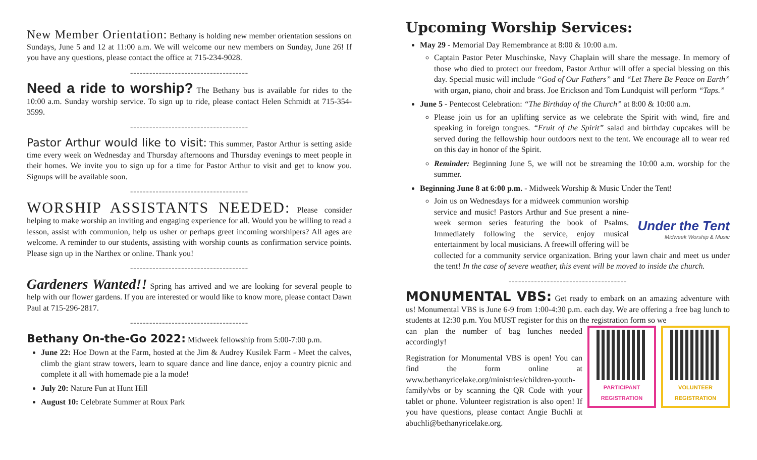New Member Orientation: Bethany is holding new member orientation sessions on Sundays, June 5 and 12 at 11:00 a.m. We will welcome our new members on Sunday, June 26! If you have any questions, please contact the office at 715-234-9028.
-------------------------------------
Need a ride to worship? The Bethany bus is available for rides to the 10:00 a.m. Sunday worship service. To sign up to ride, please contact Helen Schmidt at 715-354-3599.
-------------------------------------
Pastor Arthur would like to visit: This summer, Pastor Arthur is setting aside time every week on Wednesday and Thursday afternoons and Thursday evenings to meet people in their homes. We invite you to sign up for a time for Pastor Arthur to visit and get to know you. Signups will be available soon.
-------------------------------------
WORSHIP ASSISTANTS NEEDED: Please consider helping to make worship an inviting and engaging experience for all. Would you be willing to read a lesson, assist with communion, help us usher or perhaps greet incoming worshipers? All ages are welcome. A reminder to our students, assisting with worship counts as confirmation service points. Please sign up in the Narthex or online. Thank you!
-------------------------------------
Gardeners Wanted!! Spring has arrived and we are looking for several people to help with our flower gardens. If you are interested or would like to know more, please contact Dawn Paul at 715-296-2817.
-------------------------------------
Bethany On-the-Go 2022: Midweek fellowship from 5:00-7:00 p.m.
June 22: Hoe Down at the Farm, hosted at the Jim & Audrey Kusilek Farm - Meet the calves, climb the giant straw towers, learn to square dance and line dance, enjoy a country picnic and complete it all with homemade pie a la mode!
July 20: Nature Fun at Hunt Hill
August 10: Celebrate Summer at Roux Park
Upcoming Worship Services:
May 29 - Memorial Day Remembrance at 8:00 & 10:00 a.m.
Captain Pastor Peter Muschinske, Navy Chaplain will share the message. In memory of those who died to protect our freedom, Pastor Arthur will offer a special blessing on this day. Special music will include “God of Our Fathers” and “Let There Be Peace on Earth” with organ, piano, choir and brass. Joe Erickson and Tom Lundquist will perform “Taps.”
June 5 - Pentecost Celebration: “The Birthday of the Church” at 8:00 & 10:00 a.m.
Please join us for an uplifting service as we celebrate the Spirit with wind, fire and speaking in foreign tongues. “Fruit of the Spirit” salad and birthday cupcakes will be served during the fellowship hour outdoors next to the tent. We encourage all to wear red on this day in honor of the Spirit.
Reminder: Beginning June 5, we will not be streaming the 10:00 a.m. worship for the summer.
Beginning June 8 at 6:00 p.m. - Midweek Worship & Music Under the Tent!
Under the Tent
Midweek Worship & Music
Join us on Wednesdays for a midweek communion worship service and music! Pastors Arthur and Sue present a nine-week sermon series featuring the book of Psalms. Immediately following the service, enjoy musical entertainment by local musicians. A freewill offering will be collected for a community service organization. Bring your lawn chair and meet us under the tent! In the case of severe weather, this event will be moved to inside the church.
-------------------------------------
MONUMENTAL VBS: Get ready to embark on an amazing adventure with us! Monumental VBS is June 6-9 from 1:00-4:30 p.m. each day. We are offering a free bag lunch to students at 12:30 p.m. You MUST register for this on the registration form so we
PARTICIPANT REGISTRATION
VOLUNTEER REGISTRATION
can plan the number of bag lunches needed accordingly!
Registration for Monumental VBS is open! You can find the form online at www.bethanyricelake.org/ministries/children-youth-family/vbs or by scanning the QR Code with your tablet or phone. Volunteer registration is also open! If you have questions, please contact Angie Buchli at abuchli@bethanyricelake.org.